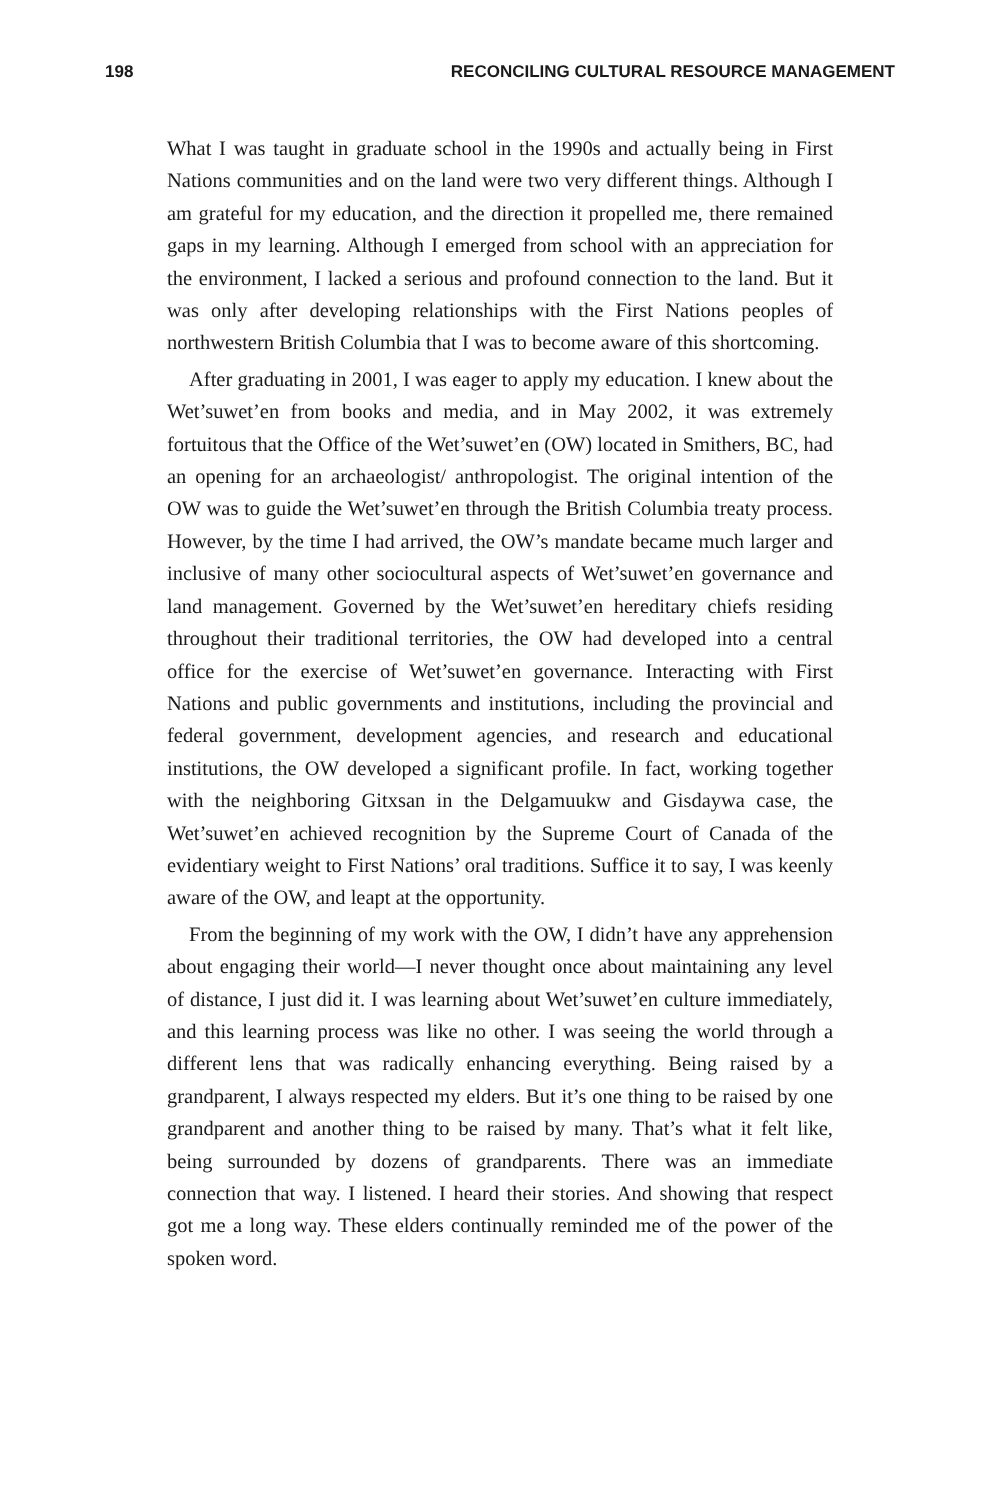198 RECONCILING CULTURAL RESOURCE MANAGEMENT
What I was taught in graduate school in the 1990s and actually being in First Nations communities and on the land were two very different things. Although I am grateful for my education, and the direction it propelled me, there remained gaps in my learning. Although I emerged from school with an appreciation for the environment, I lacked a serious and profound connection to the land. But it was only after developing relationships with the First Nations peoples of northwestern British Columbia that I was to become aware of this shortcoming.
After graduating in 2001, I was eager to apply my education. I knew about the Wet’suwet’en from books and media, and in May 2002, it was extremely fortuitous that the Office of the Wet’suwet’en (OW) located in Smithers, BC, had an opening for an archaeologist/ anthropologist. The original intention of the OW was to guide the Wet’suwet’en through the British Columbia treaty process. However, by the time I had arrived, the OW’s mandate became much larger and inclusive of many other sociocultural aspects of Wet’suwet’en governance and land management. Governed by the Wet’suwet’en hereditary chiefs residing throughout their traditional territories, the OW had developed into a central office for the exercise of Wet’suwet’en governance. Interacting with First Nations and public governments and institutions, including the provincial and federal government, development agencies, and research and educational institutions, the OW developed a significant profile. In fact, working together with the neighboring Gitxsan in the Delgamuukw and Gisdaywa case, the Wet’suwet’en achieved recognition by the Supreme Court of Canada of the evidentiary weight to First Nations’ oral traditions. Suffice it to say, I was keenly aware of the OW, and leapt at the opportunity.
From the beginning of my work with the OW, I didn’t have any apprehension about engaging their world—I never thought once about maintaining any level of distance, I just did it. I was learning about Wet’suwet’en culture immediately, and this learning process was like no other. I was seeing the world through a different lens that was radically enhancing everything. Being raised by a grandparent, I always respected my elders. But it’s one thing to be raised by one grandparent and another thing to be raised by many. That’s what it felt like, being surrounded by dozens of grandparents. There was an immediate connection that way. I listened. I heard their stories. And showing that respect got me a long way. These elders continually reminded me of the power of the spoken word.